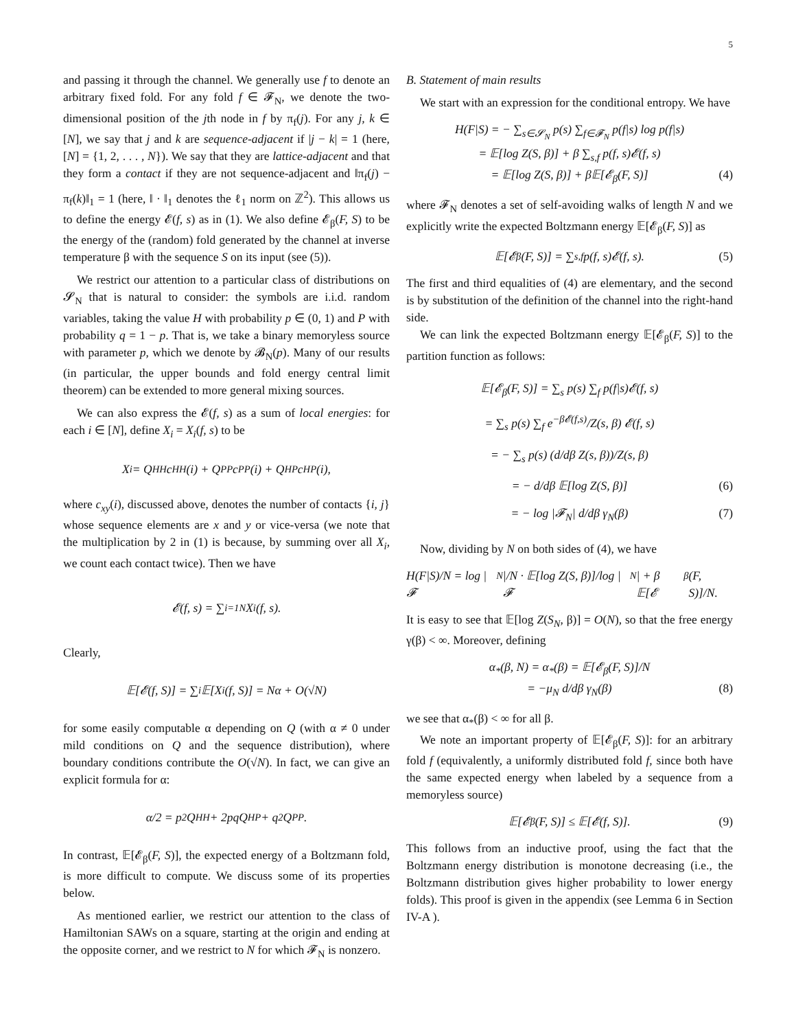5
and passing it through the channel. We generally use f to denote an arbitrary fixed fold. For any fold f ∈ 𝓕<sub>N</sub>, we denote the two-dimensional position of the jth node in f by π<sub>f</sub>(j). For any j, k ∈ [N], we say that j and k are sequence-adjacent if |j − k| = 1 (here, [N] = {1, 2, . . . , N}). We say that they are lattice-adjacent and that they form a contact if they are not sequence-adjacent and ‖π<sub>f</sub>(j) − π<sub>f</sub>(k)‖<sub>1</sub> = 1 (here, ‖ · ‖<sub>1</sub> denotes the ℓ<sub>1</sub> norm on ℤ<sup>2</sup>). This allows us to define the energy 𝓔(f, s) as in (1). We also define 𝓔<sub>β</sub>(F, S) to be the energy of the (random) fold generated by the channel at inverse temperature β with the sequence S on its input (see (5)).
We restrict our attention to a particular class of distributions on 𝓢<sub>N</sub> that is natural to consider: the symbols are i.i.d. random variables, taking the value H with probability p ∈ (0, 1) and P with probability q = 1 − p. That is, we take a binary memoryless source with parameter p, which we denote by 𝓑<sub>N</sub>(p). Many of our results (in particular, the upper bounds and fold energy central limit theorem) can be extended to more general mixing sources.
We can also express the 𝓔(f, s) as a sum of local energies: for each i ∈ [N], define X<sub>i</sub> = X<sub>i</sub>(f, s) to be
X<sub>i</sub> = Q<sub>HH</sub>c<sub>HH</sub>(i) + Q<sub>PP</sub>c<sub>PP</sub>(i) + Q<sub>HP</sub>c<sub>HP</sub>(i),
where c<sub>xy</sub>(i), discussed above, denotes the number of contacts {i, j} whose sequence elements are x and y or vice-versa (we note that the multiplication by 2 in (1) is because, by summing over all X<sub>i</sub>, we count each contact twice). Then we have
𝓔(f, s) = ∑<sub>i=1</sub><sup>N</sup> X<sub>i</sub>(f, s).
Clearly,
𝔼[𝓔(f, S)] = ∑<sub>i</sub> 𝔼[X<sub>i</sub>(f, S)] = Nα + O(√N)
for some easily computable α depending on Q (with α ≠ 0 under mild conditions on Q and the sequence distribution), where boundary conditions contribute the O(√N). In fact, we can give an explicit formula for α:
α/2 = p<sup>2</sup>Q<sub>HH</sub> + 2pqQ<sub>HP</sub> + q<sup>2</sup>Q<sub>PP</sub>.
In contrast, 𝔼[𝓔<sub>β</sub>(F, S)], the expected energy of a Boltzmann fold, is more difficult to compute. We discuss some of its properties below.
As mentioned earlier, we restrict our attention to the class of Hamiltonian SAWs on a square, starting at the origin and ending at the opposite corner, and we restrict to N for which 𝓕<sub>N</sub> is nonzero.
B. Statement of main results
We start with an expression for the conditional entropy. We have
H(F|S) = − ∑<sub>s∈𝓢<sub>N</sub></sub> p(s) ∑<sub>f∈𝓕<sub>N</sub></sub> p(f|s) log p(f|s)
= 𝔼[log Z(S, β)] + β ∑<sub>s,f</sub> p(f, s)𝓔(f, s)
= 𝔼[log Z(S, β)] + β𝔼[𝓔<sub>β</sub>(F, S)] (4)
where 𝓕<sub>N</sub> denotes a set of self-avoiding walks of length N and we explicitly write the expected Boltzmann energy 𝔼[𝓔<sub>β</sub>(F, S)] as
𝔼[𝓔<sub>β</sub>(F, S)] = ∑<sub>s,f</sub> p(f, s)𝓔(f, s). (5)
The first and third equalities of (4) are elementary, and the second is by substitution of the definition of the channel into the right-hand side.
We can link the expected Boltzmann energy 𝔼[𝓔<sub>β</sub>(F, S)] to the partition function as follows:
𝔼[𝓔<sub>β</sub>(F, S)] = ∑<sub>s</sub> p(s) ∑<sub>f</sub> p(f|s)𝓔(f, s)
= ∑<sub>s</sub> p(s) ∑<sub>f</sub> e<sup>−β𝓔(f,s)</sup>/Z(s, β) 𝓔(f, s)
= − ∑<sub>s</sub> p(s) (d/dβ Z(s, β))/Z(s, β)
= − d/dβ 𝔼[log Z(S, β)] (6)
= − log |𝓕<sub>N</sub>| d/dβ γ<sub>N</sub>(β) (7)
Now, dividing by N on both sides of (4), we have
H(F|S)/N = log |𝓕<sub>N</sub>|/N · 𝔼[log Z(S, β)]/log |𝓕<sub>N</sub>| + β 𝔼[𝓔<sub>β</sub>(F, S)]/N.
It is easy to see that 𝔼[log Z(S<sub>N</sub>, β)] = O(N), so that the free energy γ(β) < ∞. Moreover, defining
α<sub>*</sub>(β, N) = α<sub>*</sub>(β) = 𝔼[𝓔<sub>β</sub>(F, S)]/N
= −μ<sub>N</sub> d/dβ γ<sub>N</sub>(β) (8)
we see that α<sub>*</sub>(β) < ∞ for all β.
We note an important property of 𝔼[𝓔<sub>β</sub>(F, S)]: for an arbitrary fold f (equivalently, a uniformly distributed fold f, since both have the same expected energy when labeled by a sequence from a memoryless source)
𝔼[𝓔<sub>β</sub>(F, S)] ≤ 𝔼[𝓔(f, S)]. (9)
This follows from an inductive proof, using the fact that the Boltzmann energy distribution is monotone decreasing (i.e., the Boltzmann distribution gives higher probability to lower energy folds). This proof is given in the appendix (see Lemma 6 in Section IV-A ).